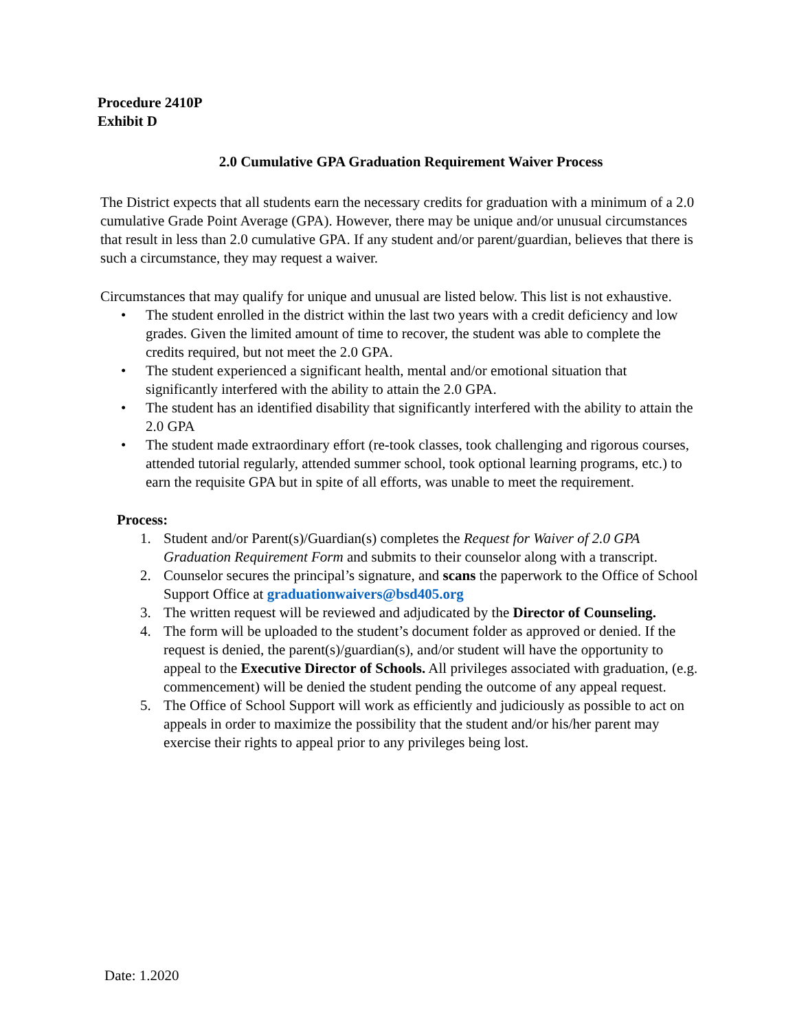Procedure 2410P
Exhibit D
2.0 Cumulative GPA Graduation Requirement Waiver Process
The District expects that all students earn the necessary credits for graduation with a minimum of a 2.0 cumulative Grade Point Average (GPA). However, there may be unique and/or unusual circumstances that result in less than 2.0 cumulative GPA. If any student and/or parent/guardian, believes that there is such a circumstance, they may request a waiver.
Circumstances that may qualify for unique and unusual are listed below. This list is not exhaustive.
• The student enrolled in the district within the last two years with a credit deficiency and low grades. Given the limited amount of time to recover, the student was able to complete the credits required, but not meet the 2.0 GPA.
• The student experienced a significant health, mental and/or emotional situation that significantly interfered with the ability to attain the 2.0 GPA.
• The student has an identified disability that significantly interfered with the ability to attain the 2.0 GPA
• The student made extraordinary effort (re-took classes, took challenging and rigorous courses, attended tutorial regularly, attended summer school, took optional learning programs, etc.) to earn the requisite GPA but in spite of all efforts, was unable to meet the requirement.
Process:
1. Student and/or Parent(s)/Guardian(s) completes the Request for Waiver of 2.0 GPA Graduation Requirement Form and submits to their counselor along with a transcript.
2. Counselor secures the principal’s signature, and scans the paperwork to the Office of School Support Office at graduationwaivers@bsd405.org
3. The written request will be reviewed and adjudicated by the Director of Counseling.
4. The form will be uploaded to the student’s document folder as approved or denied. If the request is denied, the parent(s)/guardian(s), and/or student will have the opportunity to appeal to the Executive Director of Schools. All privileges associated with graduation, (e.g. commencement) will be denied the student pending the outcome of any appeal request.
5. The Office of School Support will work as efficiently and judiciously as possible to act on appeals in order to maximize the possibility that the student and/or his/her parent may exercise their rights to appeal prior to any privileges being lost.
Date: 1.2020